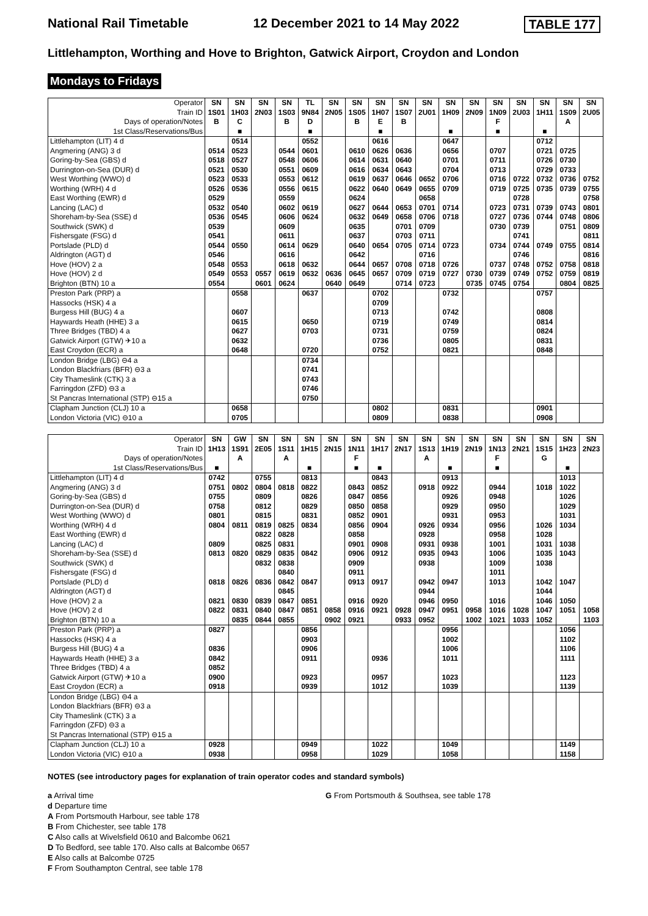National Rail Timetable 12 December 2021 to 14 May 2022 TABLE 177
Littlehampton, Worthing and Hove to Brighton, Gatwick Airport, Croydon and London
Mondays to Fridays
| Operator | SN | SN | SN | SN | TL | SN | SN | SN | SN | SN | SN | SN | SN | SN | SN | SN | SN |
| Train ID | 1S01 | 1H03 | 2N03 | 1S03 | 9N84 | 2N05 | 1S05 | 1H07 | 1S07 | 2U01 | 1H09 | 2N09 | 1N09 | 2U03 | 1H11 | 1S09 | 2U05 |
| Days of operation/Notes | B | C | | B | D | | B | E | B | | | | F | | | A | |
| 1st Class/Reservations/Bus | | ■ | | | ■ | | | ■ | | | ■ | | ■ | | ■ | | |
| Littlehampton (LIT) 4 d | | 0514 | | | 0552 | | | 0616 | | | 0647 | | | | 0712 | | |
| Angmering (ANG) 3 d | 0514 | 0523 | | 0544 | 0601 | | 0610 | 0626 | 0636 | | 0656 | | 0707 | | 0721 | 0725 | |
| Goring-by-Sea (GBS) d | 0518 | 0527 | | 0548 | 0606 | | 0614 | 0631 | 0640 | | 0701 | | 0711 | | 0726 | 0730 | |
| Durrington-on-Sea (DUR) d | 0521 | 0530 | | 0551 | 0609 | | 0616 | 0634 | 0643 | | 0704 | | 0713 | | 0729 | 0733 | |
| West Worthing (WWO) d | 0523 | 0533 | | 0553 | 0612 | | 0619 | 0637 | 0646 | 0652 | 0706 | | 0716 | 0722 | 0732 | 0736 | 0752 |
| Worthing (WRH) 4 d | 0526 | 0536 | | 0556 | 0615 | | 0622 | 0640 | 0649 | 0655 | 0709 | | 0719 | 0725 | 0735 | 0739 | 0755 |
| East Worthing (EWR) d | 0529 | | | 0559 | | | 0624 | | | 0658 | | | | 0728 | | | 0758 |
| Lancing (LAC) d | 0532 | 0540 | | 0602 | 0619 | | 0627 | 0644 | 0653 | 0701 | 0714 | | 0723 | 0731 | 0739 | 0743 | 0801 |
| Shoreham-by-Sea (SSE) d | 0536 | 0545 | | 0606 | 0624 | | 0632 | 0649 | 0658 | 0706 | 0718 | | 0727 | 0736 | 0744 | 0748 | 0806 |
| Southwick (SWK) d | 0539 | | | 0609 | | | 0635 | | 0701 | 0709 | | | 0730 | 0739 | | 0751 | 0809 |
| Fishersgate (FSG) d | 0541 | | | 0611 | | | 0637 | | 0703 | 0711 | | | | 0741 | | | 0811 |
| Portslade (PLD) d | 0544 | 0550 | | 0614 | 0629 | | 0640 | 0654 | 0705 | 0714 | 0723 | | 0734 | 0744 | 0749 | 0755 | 0814 |
| Aldrington (AGT) d | 0546 | | | 0616 | | | 0642 | | | 0716 | | | | 0746 | | | 0816 |
| Hove (HOV) 2 a | 0548 | 0553 | | 0618 | 0632 | | 0644 | 0657 | 0708 | 0718 | 0726 | | 0737 | 0748 | 0752 | 0758 | 0818 |
| Hove (HOV) 2 d | 0549 | 0553 | 0557 | 0619 | 0632 | 0636 | 0645 | 0657 | 0709 | 0719 | 0727 | 0730 | 0739 | 0749 | 0752 | 0759 | 0819 |
| Brighton (BTN) 10 a | 0554 | | 0601 | 0624 | | 0640 | 0649 | | 0714 | 0723 | | 0735 | 0745 | 0754 | | 0804 | 0825 |
| Preston Park (PRP) a | | 0558 | | | 0637 | | | 0702 | | | 0732 | | | | 0757 | | |
| Hassocks (HSK) 4 a | | | | | | | | 0709 | | | | | | | | | |
| Burgess Hill (BUG) 4 a | | 0607 | | | | | | 0713 | | | 0742 | | | | 0808 | | |
| Haywards Heath (HHE) 3 a | | 0615 | | | 0650 | | | 0719 | | | 0749 | | | | 0814 | | |
| Three Bridges (TBD) 4 a | | 0627 | | | 0703 | | | 0731 | | | 0759 | | | | 0824 | | |
| Gatwick Airport (GTW) ✈10 a | | 0632 | | | | | | 0736 | | | 0805 | | | | 0831 | | |
| East Croydon (ECR) a | | 0648 | | | 0720 | | | 0752 | | | 0821 | | | | 0848 | | |
| London Bridge (LBG) ⊖4 a | | | | | 0734 | | | | | | | | | | | | |
| London Blackfriars (BFR) ⊖3 a | | | | | 0741 | | | | | | | | | | | | |
| City Thameslink (CTK) 3 a | | | | | 0743 | | | | | | | | | | | | |
| Farringdon (ZFD) ⊖3 a | | | | | 0746 | | | | | | | | | | | | |
| St Pancras International (STP) ⊖15 a | | | | | 0750 | | | | | | | | | | | | |
| Clapham Junction (CLJ) 10 a | | 0658 | | | | | | 0802 | | | 0831 | | | | 0901 | | |
| London Victoria (VIC) ⊖10 a | | 0705 | | | | | | 0809 | | | 0838 | | | | 0908 | | |
| Operator | SN | GW | SN | SN | SN | SN | SN | SN | SN | SN | SN | SN | SN | SN | SN | SN | SN |
| Train ID | 1H13 | 1S91 | 2E05 | 1S11 | 1H15 | 2N15 | 1N11 | 1H17 | 2N17 | 1S13 | 1H19 | 2N19 | 1N13 | 2N21 | 1S15 | 1H23 | 2N23 |
| Days of operation/Notes | | A | | A | | | F | | | A | | | F | | G | | |
| 1st Class/Reservations/Bus | ■ | | | | ■ | | ■ | ■ | | | ■ | | ■ | | | ■ | |
| Littlehampton (LIT) 4 d | 0742 | | 0755 | | 0813 | | | 0843 | | | 0913 | | | | | 1013 | |
| Angmering (ANG) 3 d | 0751 | 0802 | 0804 | 0818 | 0822 | | 0843 | 0852 | | 0918 | 0922 | | 0944 | | 1018 | 1022 | |
| Goring-by-Sea (GBS) d | 0755 | | 0809 | | 0826 | | 0847 | 0856 | | | 0926 | | 0948 | | | 1026 | |
| Durrington-on-Sea (DUR) d | 0758 | | 0812 | | 0829 | | 0850 | 0858 | | | 0929 | | 0950 | | | 1029 | |
| West Worthing (WWO) d | 0801 | | 0815 | | 0831 | | 0852 | 0901 | | | 0931 | | 0953 | | | 1031 | |
| Worthing (WRH) 4 d | 0804 | 0811 | 0819 | 0825 | 0834 | | 0856 | 0904 | | 0926 | 0934 | | 0956 | | 1026 | 1034 | |
| East Worthing (EWR) d | | | 0822 | 0828 | | | 0858 | | | 0928 | | | 0958 | | 1028 | | |
| Lancing (LAC) d | 0809 | | 0825 | 0831 | | | 0901 | 0908 | | 0931 | 0938 | | 1001 | | 1031 | 1038 | |
| Shoreham-by-Sea (SSE) d | 0813 | 0820 | 0829 | 0835 | 0842 | | 0906 | 0912 | | 0935 | 0943 | | 1006 | | 1035 | 1043 | |
| Southwick (SWK) d | | | 0832 | 0838 | | | 0909 | | | 0938 | | | 1009 | | 1038 | | |
| Fishersgate (FSG) d | | | | 0840 | | | 0911 | | | | | | 1011 | | | | |
| Portslade (PLD) d | 0818 | 0826 | 0836 | 0842 | 0847 | | 0913 | 0917 | | 0942 | 0947 | | 1013 | | 1042 | 1047 | |
| Aldrington (AGT) d | | | | 0845 | | | | | | 0944 | | | | | 1044 | | |
| Hove (HOV) 2 a | 0821 | 0830 | 0839 | 0847 | 0851 | | 0916 | 0920 | | 0946 | 0950 | | 1016 | | 1046 | 1050 | |
| Hove (HOV) 2 d | 0822 | 0831 | 0840 | 0847 | 0851 | 0858 | 0916 | 0921 | 0928 | 0947 | 0951 | 0958 | 1016 | 1028 | 1047 | 1051 | 1058 |
| Brighton (BTN) 10 a | | 0835 | 0844 | 0855 | | 0902 | 0921 | | 0933 | 0952 | | 1002 | 1021 | 1033 | 1052 | | 1103 |
| Preston Park (PRP) a | 0827 | | | | 0856 | | | | | | 0956 | | | | | 1056 | |
| Hassocks (HSK) 4 a | | | | | 0903 | | | | | | 1002 | | | | | 1102 | |
| Burgess Hill (BUG) 4 a | 0836 | | | | 0906 | | | | | | 1006 | | | | | 1106 | |
| Haywards Heath (HHE) 3 a | 0842 | | | | 0911 | | | 0936 | | | 1011 | | | | | 1111 | |
| Three Bridges (TBD) 4 a | 0852 | | | | | | | | | | | | | | | | |
| Gatwick Airport (GTW) ✈10 a | 0900 | | | | 0923 | | | 0957 | | | 1023 | | | | | 1123 | |
| East Croydon (ECR) a | 0918 | | | | 0939 | | | 1012 | | | 1039 | | | | | 1139 | |
| London Bridge (LBG) ⊖4 a | | | | | | | | | | | | | | | | | |
| London Blackfriars (BFR) ⊖3 a | | | | | | | | | | | | | | | | | |
| City Thameslink (CTK) 3 a | | | | | | | | | | | | | | | | | |
| Farringdon (ZFD) ⊖3 a | | | | | | | | | | | | | | | | | |
| St Pancras International (STP) ⊖15 a | | | | | | | | | | | | | | | | | |
| Clapham Junction (CLJ) 10 a | 0928 | | | | 0949 | | | 1022 | | | 1049 | | | | | 1149 | |
| London Victoria (VIC) ⊖10 a | 0938 | | | | 0958 | | | 1029 | | | 1058 | | | | | 1158 | |
NOTES (see introductory pages for explanation of train operator codes and standard symbols)
a Arrival time
d Departure time
A From Portsmouth Harbour, see table 178
B From Chichester, see table 178
C Also calls at Wivelsfield 0610 and Balcombe 0621
D To Bedford, see table 170. Also calls at Balcombe 0657
E Also calls at Balcombe 0725
F From Southampton Central, see table 178
G From Portsmouth & Southsea, see table 178